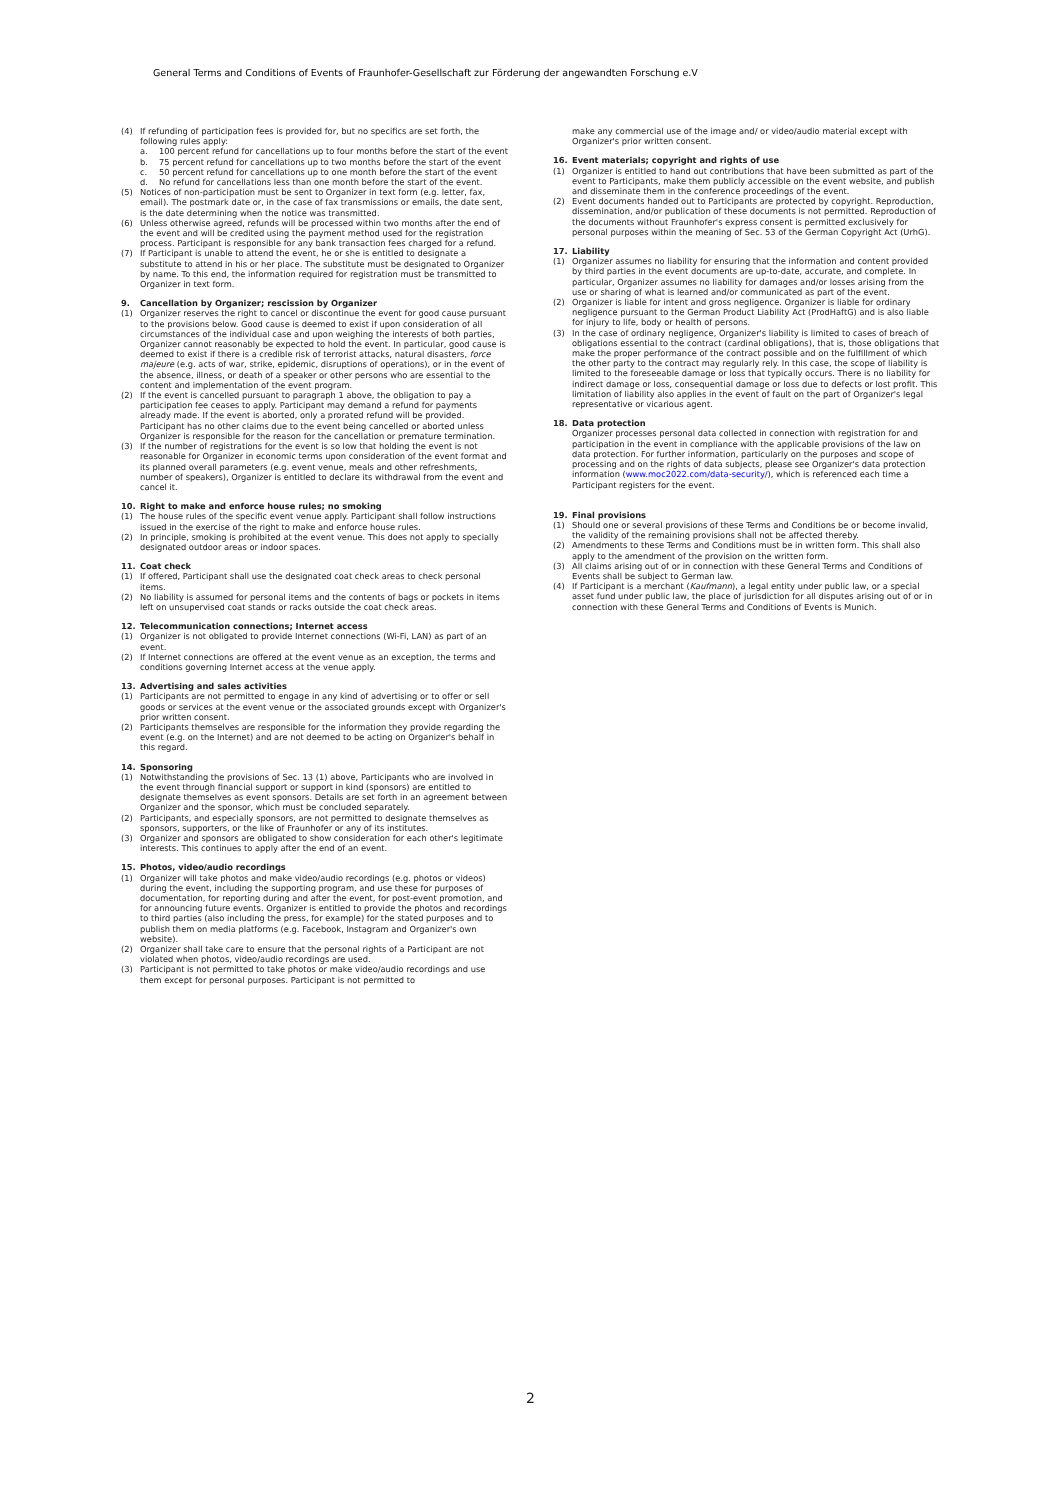General Terms and Conditions of Events of Fraunhofer-Gesellschaft zur Förderung der angewandten Forschung e.V
(4) If refunding of participation fees is provided for, but no specifics are set forth, the following rules apply:
a. 100 percent refund for cancellations up to four months before the start of the event
b. 75 percent refund for cancellations up to two months before the start of the event
c. 50 percent refund for cancellations up to one month before the start of the event
d. No refund for cancellations less than one month before the start of the event.
(5) Notices of non-participation must be sent to Organizer in text form (e.g. letter, fax, email). The postmark date or, in the case of fax transmissions or emails, the date sent, is the date determining when the notice was transmitted.
(6) Unless otherwise agreed, refunds will be processed within two months after the end of the event and will be credited using the payment method used for the registration process. Participant is responsible for any bank transaction fees charged for a refund.
(7) If Participant is unable to attend the event, he or she is entitled to designate a substitute to attend in his or her place. The substitute must be designated to Organizer by name. To this end, the information required for registration must be transmitted to Organizer in text form.
9. Cancellation by Organizer; rescission by Organizer
(1) Organizer reserves the right to cancel or discontinue the event for good cause pursuant to the provisions below. Good cause is deemed to exist if upon consideration of all circumstances of the individual case and upon weighing the interests of both parties, Organizer cannot reasonably be expected to hold the event. In particular, good cause is deemed to exist if there is a credible risk of terrorist attacks, natural disasters, force majeure (e.g. acts of war, strike, epidemic, disruptions of operations), or in the event of the absence, illness, or death of a speaker or other persons who are essential to the content and implementation of the event program.
(2) If the event is cancelled pursuant to paragraph 1 above, the obligation to pay a participation fee ceases to apply. Participant may demand a refund for payments already made. If the event is aborted, only a prorated refund will be provided. Participant has no other claims due to the event being cancelled or aborted unless Organizer is responsible for the reason for the cancellation or premature termination.
(3) If the number of registrations for the event is so low that holding the event is not reasonable for Organizer in economic terms upon consideration of the event format and its planned overall parameters (e.g. event venue, meals and other refreshments, number of speakers), Organizer is entitled to declare its withdrawal from the event and cancel it.
10. Right to make and enforce house rules; no smoking
(1) The house rules of the specific event venue apply. Participant shall follow instructions issued in the exercise of the right to make and enforce house rules.
(2) In principle, smoking is prohibited at the event venue. This does not apply to specially designated outdoor areas or indoor spaces.
11. Coat check
(1) If offered, Participant shall use the designated coat check areas to check personal items.
(2) No liability is assumed for personal items and the contents of bags or pockets in items left on unsupervised coat stands or racks outside the coat check areas.
12. Telecommunication connections; Internet access
(1) Organizer is not obligated to provide Internet connections (Wi-Fi, LAN) as part of an event.
(2) If Internet connections are offered at the event venue as an exception, the terms and conditions governing Internet access at the venue apply.
13. Advertising and sales activities
(1) Participants are not permitted to engage in any kind of advertising or to offer or sell goods or services at the event venue or the associated grounds except with Organizer's prior written consent.
(2) Participants themselves are responsible for the information they provide regarding the event (e.g. on the Internet) and are not deemed to be acting on Organizer's behalf in this regard.
14. Sponsoring
(1) Notwithstanding the provisions of Sec. 13 (1) above, Participants who are involved in the event through financial support or support in kind (sponsors) are entitled to designate themselves as event sponsors. Details are set forth in an agreement between Organizer and the sponsor, which must be concluded separately.
(2) Participants, and especially sponsors, are not permitted to designate themselves as sponsors, supporters, or the like of Fraunhofer or any of its institutes.
(3) Organizer and sponsors are obligated to show consideration for each other's legitimate interests. This continues to apply after the end of an event.
15. Photos, video/audio recordings
(1) Organizer will take photos and make video/audio recordings (e.g. photos or videos) during the event, including the supporting program, and use these for purposes of documentation, for reporting during and after the event, for post-event promotion, and for announcing future events. Organizer is entitled to provide the photos and recordings to third parties (also including the press, for example) for the stated purposes and to publish them on media platforms (e.g. Facebook, Instagram and Organizer's own website).
(2) Organizer shall take care to ensure that the personal rights of a Participant are not violated when photos, video/audio recordings are used.
(3) Participant is not permitted to take photos or make video/audio recordings and use them except for personal purposes. Participant is not permitted to
make any commercial use of the image and/ or video/audio material except with Organizer's prior written consent.
16. Event materials; copyright and rights of use
(1) Organizer is entitled to hand out contributions that have been submitted as part of the event to Participants, make them publicly accessible on the event website, and publish and disseminate them in the conference proceedings of the event.
(2) Event documents handed out to Participants are protected by copyright. Reproduction, dissemination, and/or publication of these documents is not permitted. Reproduction of the documents without Fraunhofer's express consent is permitted exclusively for personal purposes within the meaning of Sec. 53 of the German Copyright Act (UrhG).
17. Liability
(1) Organizer assumes no liability for ensuring that the information and content provided by third parties in the event documents are up-to-date, accurate, and complete. In particular, Organizer assumes no liability for damages and/or losses arising from the use or sharing of what is learned and/or communicated as part of the event.
(2) Organizer is liable for intent and gross negligence. Organizer is liable for ordinary negligence pursuant to the German Product Liability Act (ProdHaftG) and is also liable for injury to life, body or health of persons.
(3) In the case of ordinary negligence, Organizer's liability is limited to cases of breach of obligations essential to the contract (cardinal obligations), that is, those obligations that make the proper performance of the contract possible and on the fulfillment of which the other party to the contract may regularly rely. In this case, the scope of liability is limited to the foreseeable damage or loss that typically occurs. There is no liability for indirect damage or loss, consequential damage or loss due to defects or lost profit. This limitation of liability also applies in the event of fault on the part of Organizer's legal representative or vicarious agent.
18. Data protection
Organizer processes personal data collected in connection with registration for and participation in the event in compliance with the applicable provisions of the law on data protection. For further information, particularly on the purposes and scope of processing and on the rights of data subjects, please see Organizer's data protection information (www.moc2022.com/data-security/), which is referenced each time a Participant registers for the event.
19. Final provisions
(1) Should one or several provisions of these Terms and Conditions be or become invalid, the validity of the remaining provisions shall not be affected thereby.
(2) Amendments to these Terms and Conditions must be in written form. This shall also apply to the amendment of the provision on the written form.
(3) All claims arising out of or in connection with these General Terms and Conditions of Events shall be subject to German law.
(4) If Participant is a merchant (Kaufmann), a legal entity under public law, or a special asset fund under public law, the place of jurisdiction for all disputes arising out of or in connection with these General Terms and Conditions of Events is Munich.
2